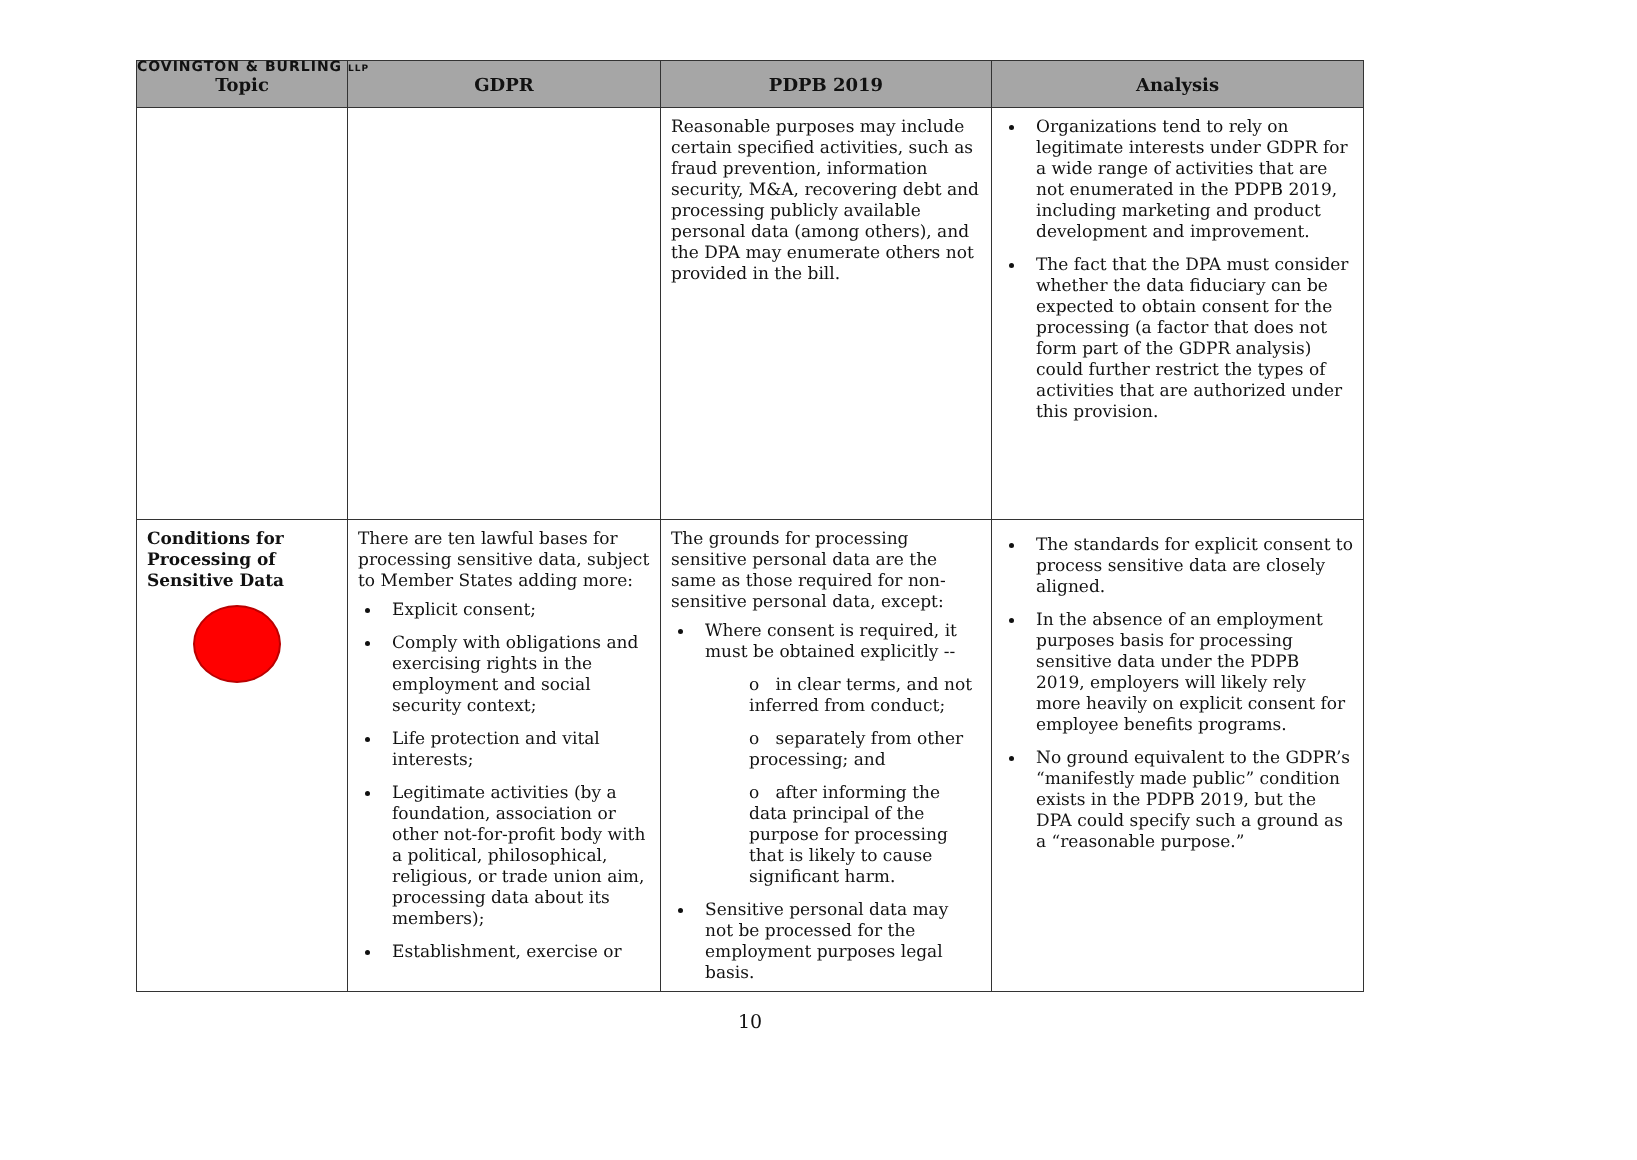COVINGTON & BURLING LLP
| Topic | GDPR | PDPB 2019 | Analysis |
| --- | --- | --- | --- |
| | | Reasonable purposes may include certain specified activities, such as fraud prevention, information security, M&A, recovering debt and processing publicly available personal data (among others), and the DPA may enumerate others not provided in the bill. | Organizations tend to rely on legitimate interests under GDPR for a wide range of activities that are not enumerated in the PDPB 2019, including marketing and product development and improvement. The fact that the DPA must consider whether the data fiduciary can be expected to obtain consent for the processing (a factor that does not form part of the GDPR analysis) could further restrict the types of activities that are authorized under this provision. |
| Conditions for Processing of Sensitive Data | There are ten lawful bases for processing sensitive data, subject to Member States adding more: Explicit consent; Comply with obligations and exercising rights in the employment and social security context; Life protection and vital interests; Legitimate activities (by a foundation, association or other not-for-profit body with a political, philosophical, religious, or trade union aim, processing data about its members); Establishment, exercise or | The grounds for processing sensitive personal data are the same as those required for non-sensitive personal data, except: Where consent is required, it must be obtained explicitly -- o in clear terms, and not inferred from conduct; o separately from other processing; and o after informing the data principal of the purpose for processing that is likely to cause significant harm. Sensitive personal data may not be processed for the employment purposes legal basis. | The standards for explicit consent to process sensitive data are closely aligned. In the absence of an employment purposes basis for processing sensitive data under the PDPB 2019, employers will likely rely more heavily on explicit consent for employee benefits programs. No ground equivalent to the GDPR’s “manifestly made public” condition exists in the PDPB 2019, but the DPA could specify such a ground as a “reasonable purpose.” |
10